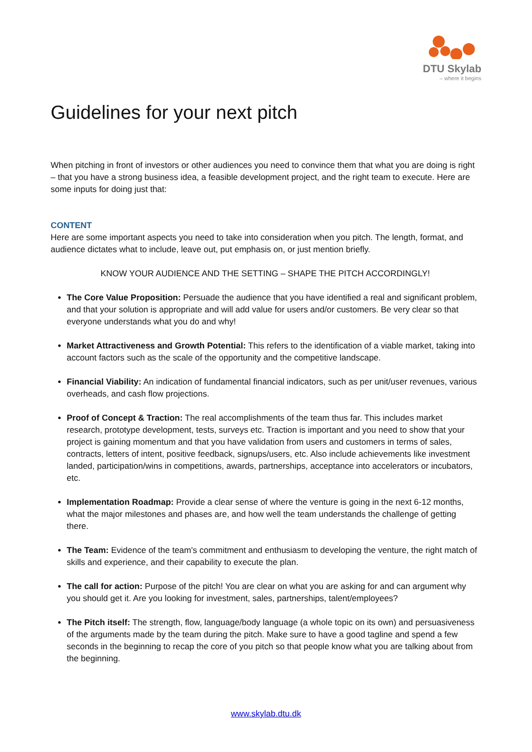DTU Skylab
– where it begins
Guidelines for your next pitch
When pitching in front of investors or other audiences you need to convince them that what you are doing is right – that you have a strong business idea, a feasible development project, and the right team to execute. Here are some inputs for doing just that:
CONTENT
Here are some important aspects you need to take into consideration when you pitch. The length, format, and audience dictates what to include, leave out, put emphasis on, or just mention briefly.
KNOW YOUR AUDIENCE AND THE SETTING – SHAPE THE PITCH ACCORDINGLY!
The Core Value Proposition: Persuade the audience that you have identified a real and significant problem, and that your solution is appropriate and will add value for users and/or customers. Be very clear so that everyone understands what you do and why!
Market Attractiveness and Growth Potential: This refers to the identification of a viable market, taking into account factors such as the scale of the opportunity and the competitive landscape.
Financial Viability: An indication of fundamental financial indicators, such as per unit/user revenues, various overheads, and cash flow projections.
Proof of Concept & Traction: The real accomplishments of the team thus far. This includes market research, prototype development, tests, surveys etc. Traction is important and you need to show that your project is gaining momentum and that you have validation from users and customers in terms of sales, contracts, letters of intent, positive feedback, signups/users, etc. Also include achievements like investment landed, participation/wins in competitions, awards, partnerships, acceptance into accelerators or incubators, etc.
Implementation Roadmap: Provide a clear sense of where the venture is going in the next 6-12 months, what the major milestones and phases are, and how well the team understands the challenge of getting there.
The Team: Evidence of the team's commitment and enthusiasm to developing the venture, the right match of skills and experience, and their capability to execute the plan.
The call for action: Purpose of the pitch! You are clear on what you are asking for and can argument why you should get it. Are you looking for investment, sales, partnerships, talent/employees?
The Pitch itself: The strength, flow, language/body language (a whole topic on its own) and persuasiveness of the arguments made by the team during the pitch. Make sure to have a good tagline and spend a few seconds in the beginning to recap the core of you pitch so that people know what you are talking about from the beginning.
www.skylab.dtu.dk